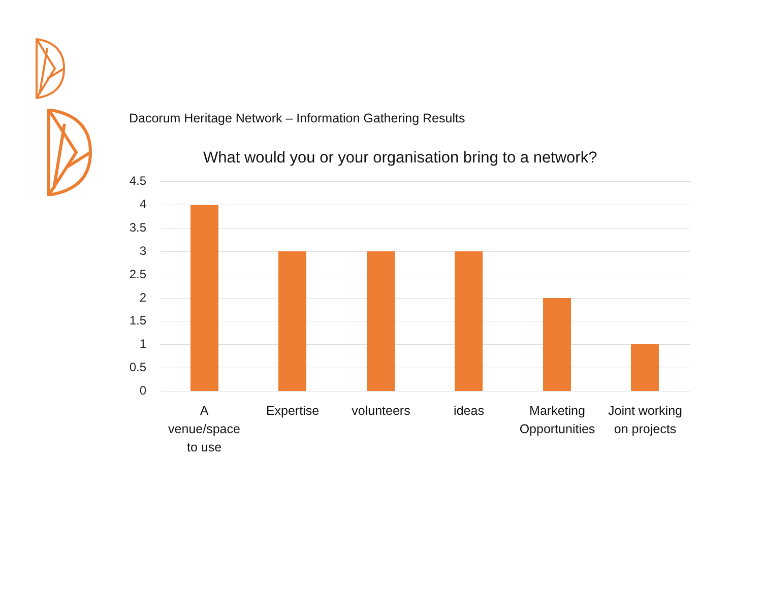Dacorum Heritage Network – Information Gathering Results
What would you or your organisation bring to a network?
4.5
4
3.5
3
2.5
2
1.5
1
0.5
0
A
venue/space
to use
Expertise volunteers ideas
Marketing
Opportunities
Joint working
on projects